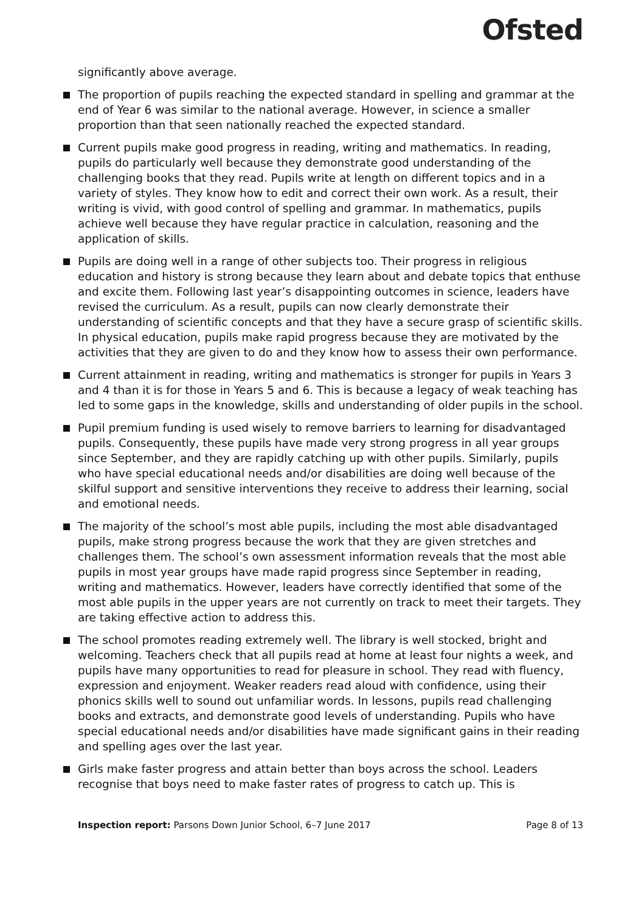Ofsted
significantly above average.
The proportion of pupils reaching the expected standard in spelling and grammar at the end of Year 6 was similar to the national average. However, in science a smaller proportion than that seen nationally reached the expected standard.
Current pupils make good progress in reading, writing and mathematics. In reading, pupils do particularly well because they demonstrate good understanding of the challenging books that they read. Pupils write at length on different topics and in a variety of styles. They know how to edit and correct their own work. As a result, their writing is vivid, with good control of spelling and grammar. In mathematics, pupils achieve well because they have regular practice in calculation, reasoning and the application of skills.
Pupils are doing well in a range of other subjects too. Their progress in religious education and history is strong because they learn about and debate topics that enthuse and excite them. Following last year’s disappointing outcomes in science, leaders have revised the curriculum. As a result, pupils can now clearly demonstrate their understanding of scientific concepts and that they have a secure grasp of scientific skills. In physical education, pupils make rapid progress because they are motivated by the activities that they are given to do and they know how to assess their own performance.
Current attainment in reading, writing and mathematics is stronger for pupils in Years 3 and 4 than it is for those in Years 5 and 6. This is because a legacy of weak teaching has led to some gaps in the knowledge, skills and understanding of older pupils in the school.
Pupil premium funding is used wisely to remove barriers to learning for disadvantaged pupils. Consequently, these pupils have made very strong progress in all year groups since September, and they are rapidly catching up with other pupils. Similarly, pupils who have special educational needs and/or disabilities are doing well because of the skilful support and sensitive interventions they receive to address their learning, social and emotional needs.
The majority of the school’s most able pupils, including the most able disadvantaged pupils, make strong progress because the work that they are given stretches and challenges them. The school’s own assessment information reveals that the most able pupils in most year groups have made rapid progress since September in reading, writing and mathematics. However, leaders have correctly identified that some of the most able pupils in the upper years are not currently on track to meet their targets. They are taking effective action to address this.
The school promotes reading extremely well. The library is well stocked, bright and welcoming. Teachers check that all pupils read at home at least four nights a week, and pupils have many opportunities to read for pleasure in school. They read with fluency, expression and enjoyment. Weaker readers read aloud with confidence, using their phonics skills well to sound out unfamiliar words. In lessons, pupils read challenging books and extracts, and demonstrate good levels of understanding. Pupils who have special educational needs and/or disabilities have made significant gains in their reading and spelling ages over the last year.
Girls make faster progress and attain better than boys across the school. Leaders recognise that boys need to make faster rates of progress to catch up. This is
Inspection report: Parsons Down Junior School, 6–7 June 2017 Page 8 of 13